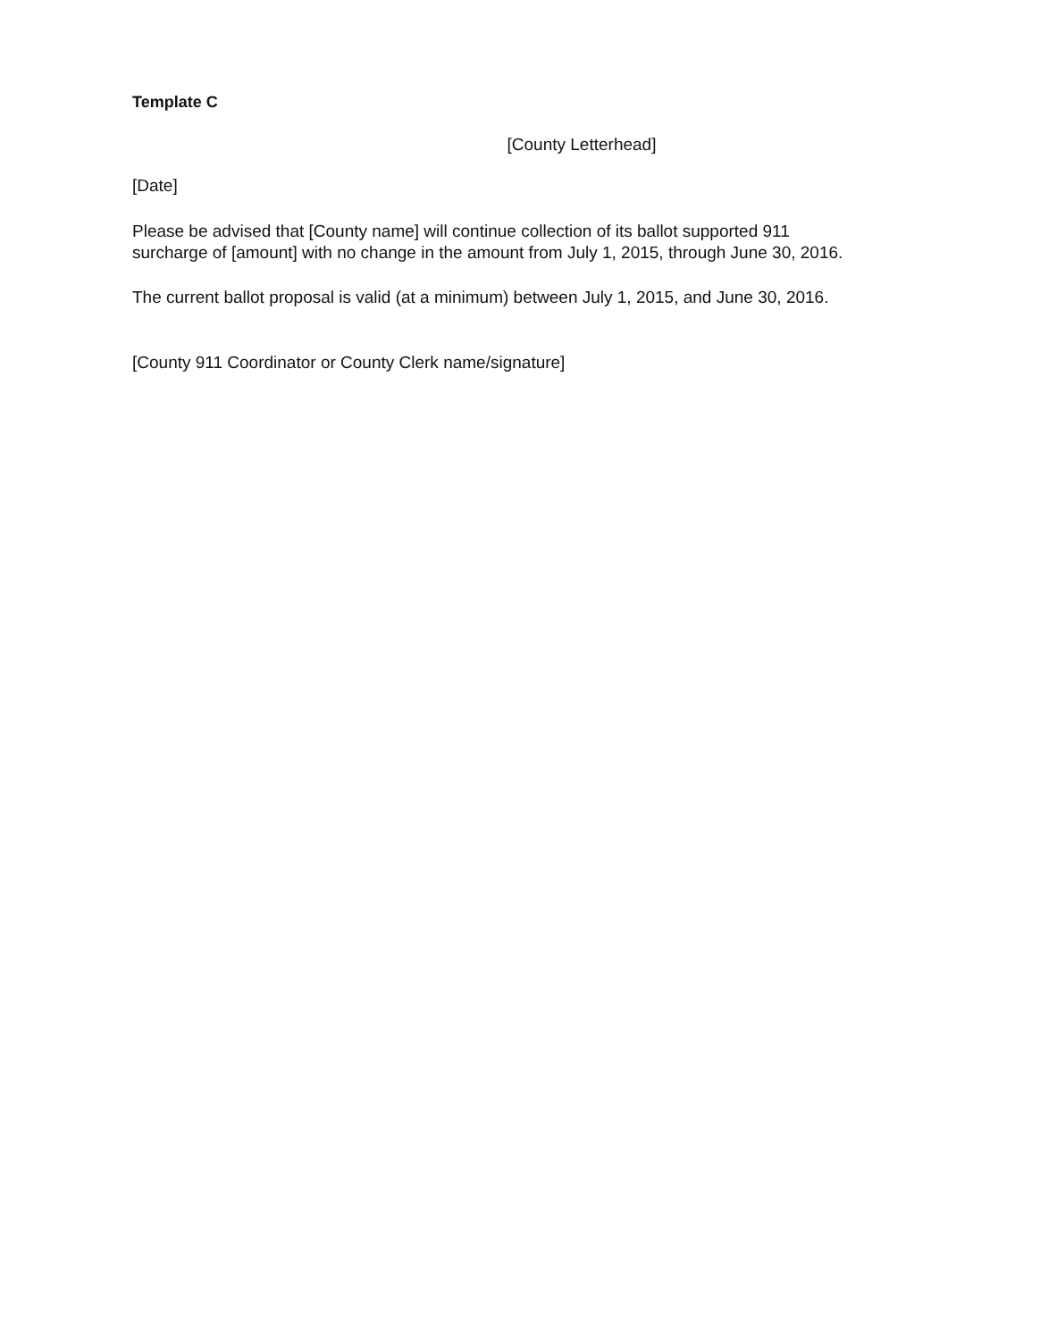Template C
[County Letterhead]
[Date]
Please be advised that [County name] will continue collection of its ballot supported 911
surcharge of [amount] with no change in the amount from July 1, 2015, through June 30, 2016.
The current ballot proposal is valid (at a minimum) between July 1, 2015, and June 30, 2016.
[County 911 Coordinator or County Clerk name/signature]